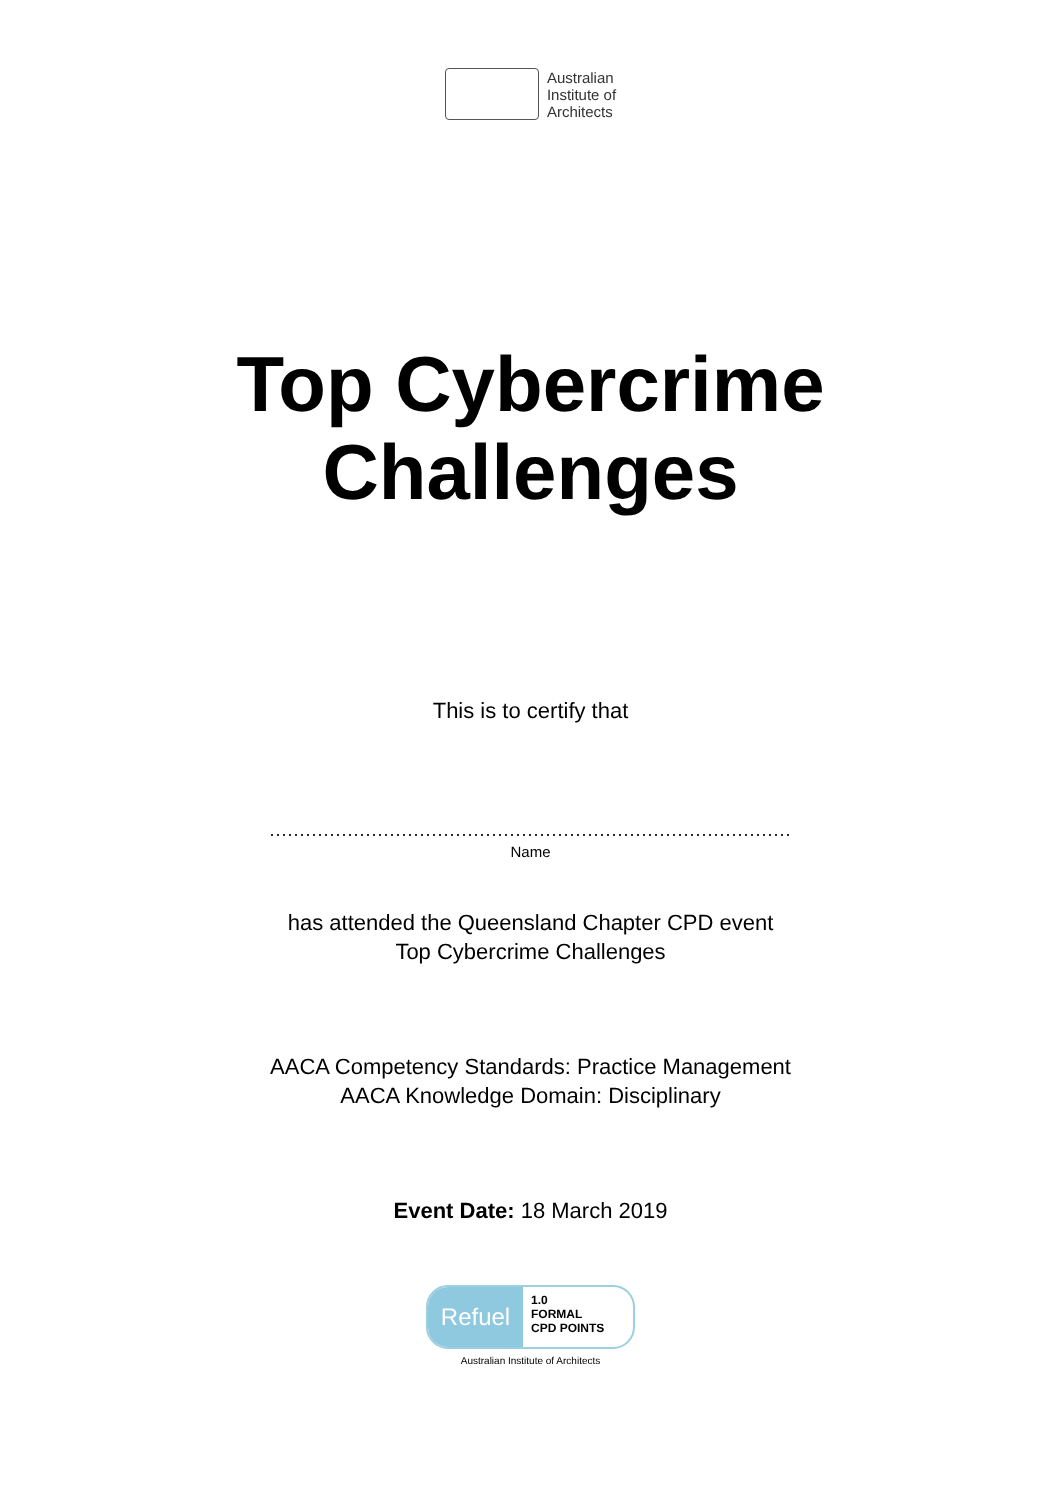Australian
Institute of
Architects
Top Cybercrime
Challenges
This is to certify that
.......................................................................................
Name
has attended the Queensland Chapter CPD event
Top Cybercrime Challenges
AACA Competency Standards: Practice Management
AACA Knowledge Domain: Disciplinary
Event Date: 18 March 2019
Refuel
1.0
FORMAL
CPD POINTS
Australian Institute of Architects